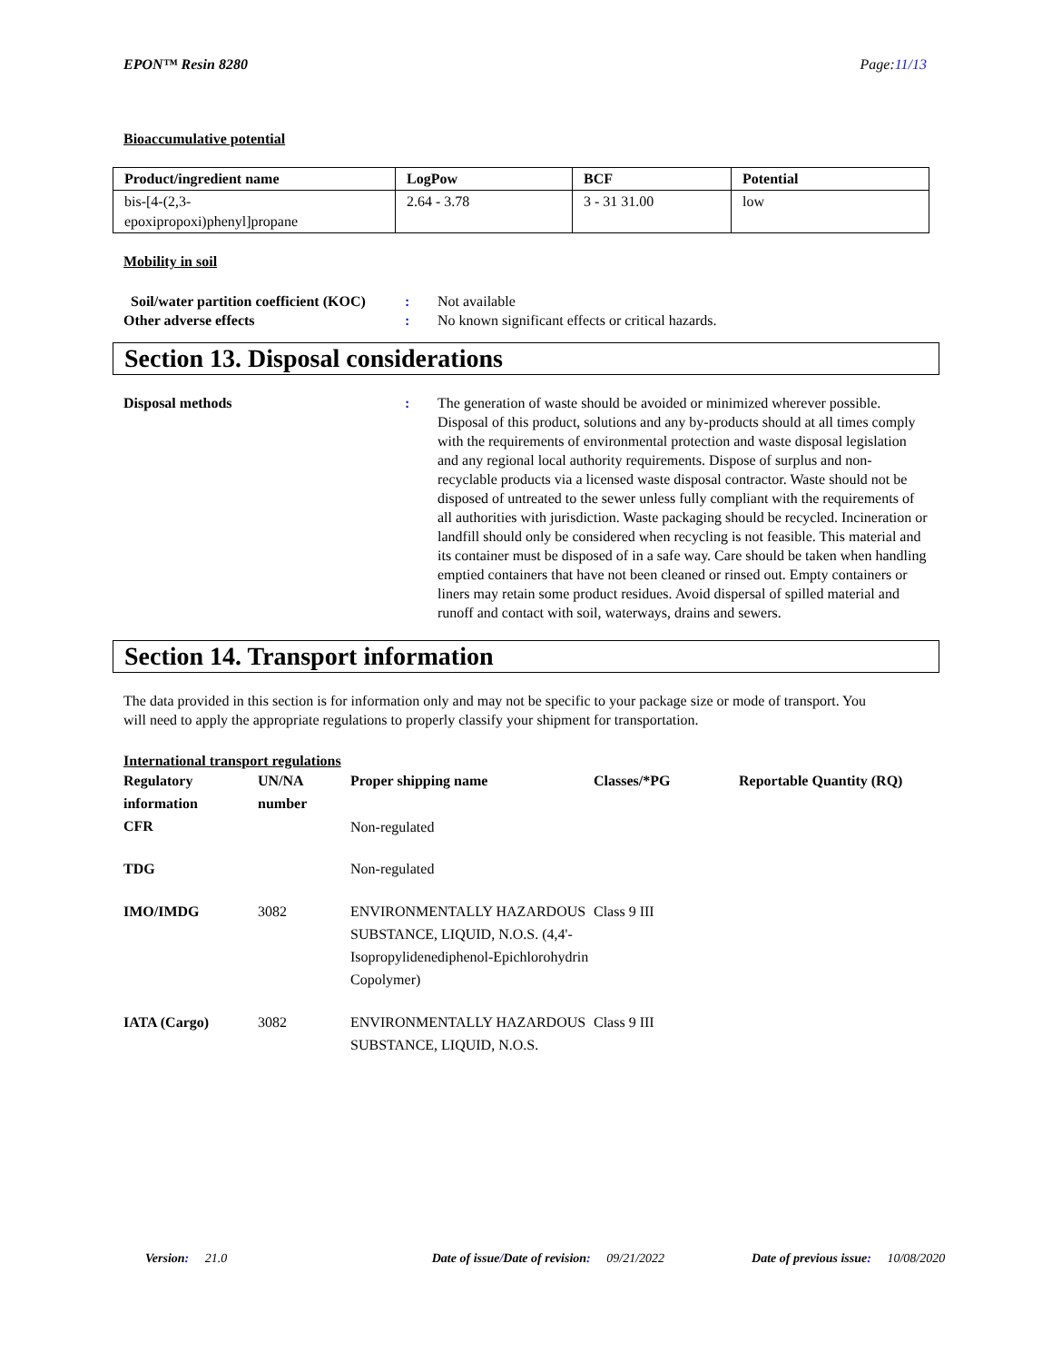EPON™ Resin 8280 Page:11/13
Bioaccumulative potential
| Product/ingredient name | LogPow | BCF | Potential |
| --- | --- | --- | --- |
| bis-[4-(2,3- epoxipropoxi)phenyl]propane | 2.64 - 3.78 | 3 - 31 31.00 | low |
Mobility in soil
Soil/water partition coefficient (KOC)
: Not available
Other adverse effects : No known significant effects or critical hazards.
Section 13. Disposal considerations
Disposal methods : The generation of waste should be avoided or minimized wherever possible. Disposal of this product, solutions and any by-products should at all times comply with the requirements of environmental protection and waste disposal legislation and any regional local authority requirements. Dispose of surplus and non-recyclable products via a licensed waste disposal contractor. Waste should not be disposed of untreated to the sewer unless fully compliant with the requirements of all authorities with jurisdiction. Waste packaging should be recycled. Incineration or landfill should only be considered when recycling is not feasible. This material and its container must be disposed of in a safe way. Care should be taken when handling emptied containers that have not been cleaned or rinsed out. Empty containers or liners may retain some product residues. Avoid dispersal of spilled material and runoff and contact with soil, waterways, drains and sewers.
Section 14. Transport information
The data provided in this section is for information only and may not be specific to your package size or mode of transport. You will need to apply the appropriate regulations to properly classify your shipment for transportation.
International transport regulations
| Regulatory information | UN/NA number | Proper shipping name | Classes/*PG | Reportable Quantity (RQ) |
| --- | --- | --- | --- | --- |
| CFR | | Non-regulated | | |
| TDG | | Non-regulated | | |
| IMO/IMDG | 3082 | ENVIRONMENTALLY HAZARDOUS SUBSTANCE, LIQUID, N.O.S. (4,4'-Isopropylidenediphenol-Epichlorohydrin Copolymer) | Class 9 III | |
| IATA (Cargo) | 3082 | ENVIRONMENTALLY HAZARDOUS SUBSTANCE, LIQUID, N.O.S. | Class 9 III | |
Version: 21.0 Date of issue/Date of revision: 09/21/2022 Date of previous issue: 10/08/2020